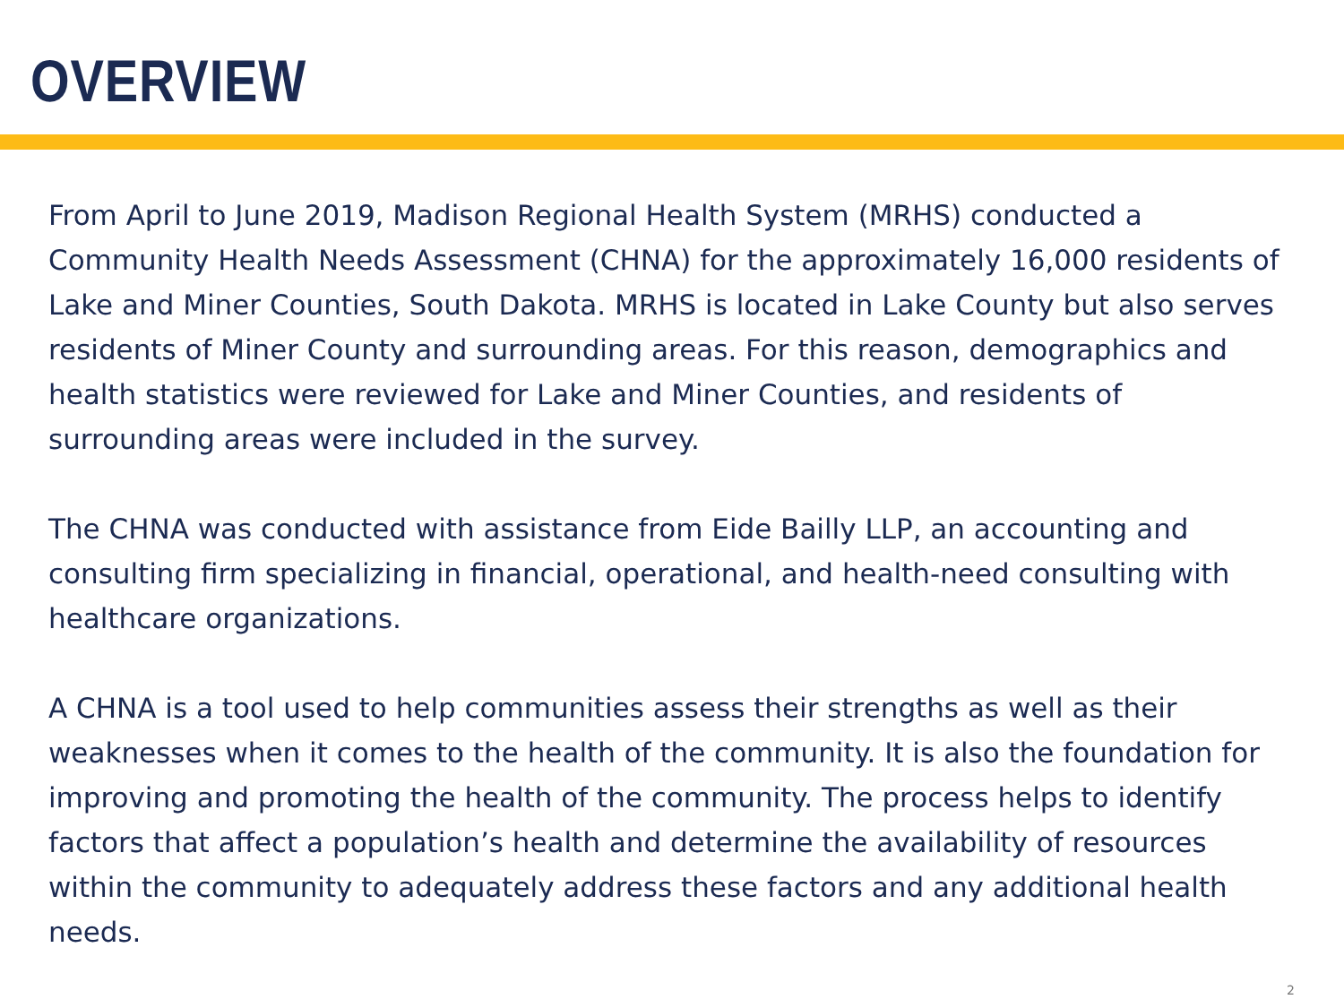OVERVIEW
From April to June 2019, Madison Regional Health System (MRHS) conducted a Community Health Needs Assessment (CHNA) for the approximately 16,000 residents of Lake and Miner Counties, South Dakota. MRHS is located in Lake County but also serves residents of Miner County and surrounding areas. For this reason, demographics and health statistics were reviewed for Lake and Miner Counties, and residents of surrounding areas were included in the survey.
The CHNA was conducted with assistance from Eide Bailly LLP, an accounting and consulting firm specializing in financial, operational, and health-need consulting with healthcare organizations.
A CHNA is a tool used to help communities assess their strengths as well as their weaknesses when it comes to the health of the community. It is also the foundation for improving and promoting the health of the community. The process helps to identify factors that affect a population’s health and determine the availability of resources within the community to adequately address these factors and any additional health needs.
2